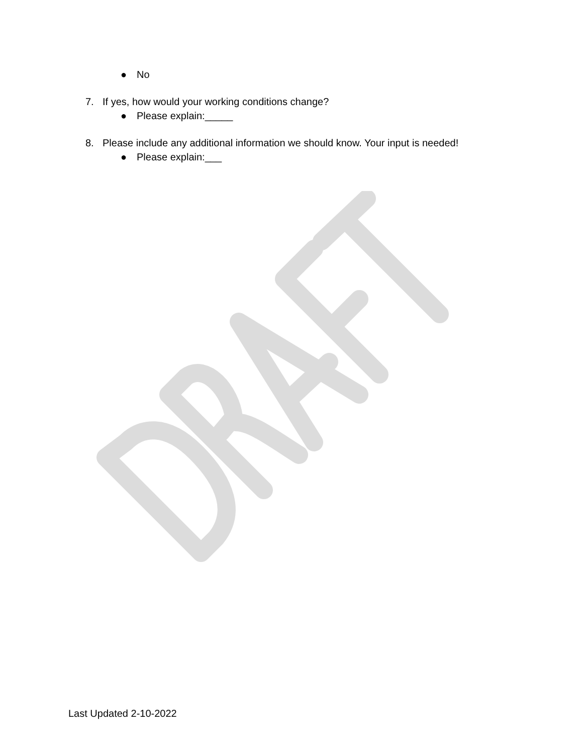● No
7. If yes, how would your working conditions change?
● Please explain:_____
8. Please include any additional information we should know. Your input is needed!
● Please explain:___
Last Updated 2-10-2022